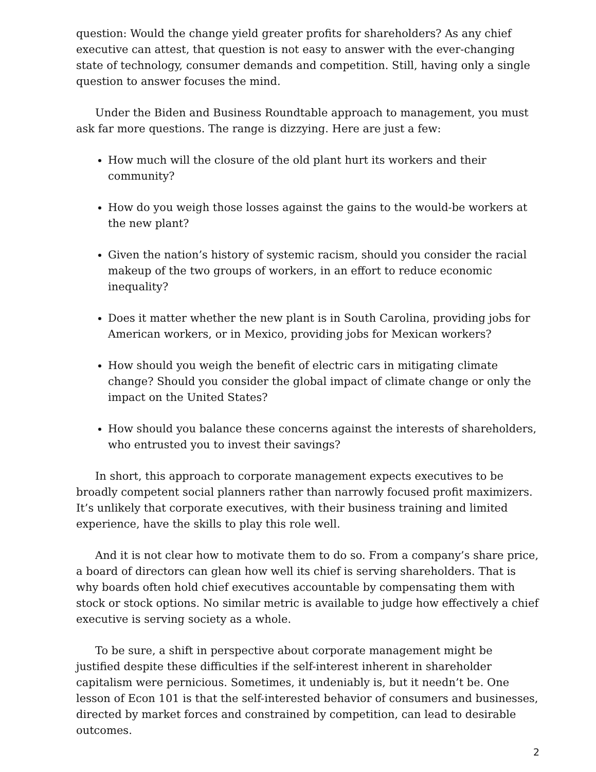question: Would the change yield greater profits for shareholders? As any chief executive can attest, that question is not easy to answer with the ever-changing state of technology, consumer demands and competition. Still, having only a single question to answer focuses the mind.
Under the Biden and Business Roundtable approach to management, you must ask far more questions. The range is dizzying. Here are just a few:
How much will the closure of the old plant hurt its workers and their community?
How do you weigh those losses against the gains to the would-be workers at the new plant?
Given the nation’s history of systemic racism, should you consider the racial makeup of the two groups of workers, in an effort to reduce economic inequality?
Does it matter whether the new plant is in South Carolina, providing jobs for American workers, or in Mexico, providing jobs for Mexican workers?
How should you weigh the benefit of electric cars in mitigating climate change? Should you consider the global impact of climate change or only the impact on the United States?
How should you balance these concerns against the interests of shareholders, who entrusted you to invest their savings?
In short, this approach to corporate management expects executives to be broadly competent social planners rather than narrowly focused profit maximizers. It’s unlikely that corporate executives, with their business training and limited experience, have the skills to play this role well.
And it is not clear how to motivate them to do so. From a company’s share price, a board of directors can glean how well its chief is serving shareholders. That is why boards often hold chief executives accountable by compensating them with stock or stock options. No similar metric is available to judge how effectively a chief executive is serving society as a whole.
To be sure, a shift in perspective about corporate management might be justified despite these difficulties if the self-interest inherent in shareholder capitalism were pernicious. Sometimes, it undeniably is, but it needn’t be. One lesson of Econ 101 is that the self-interested behavior of consumers and businesses, directed by market forces and constrained by competition, can lead to desirable outcomes.
2